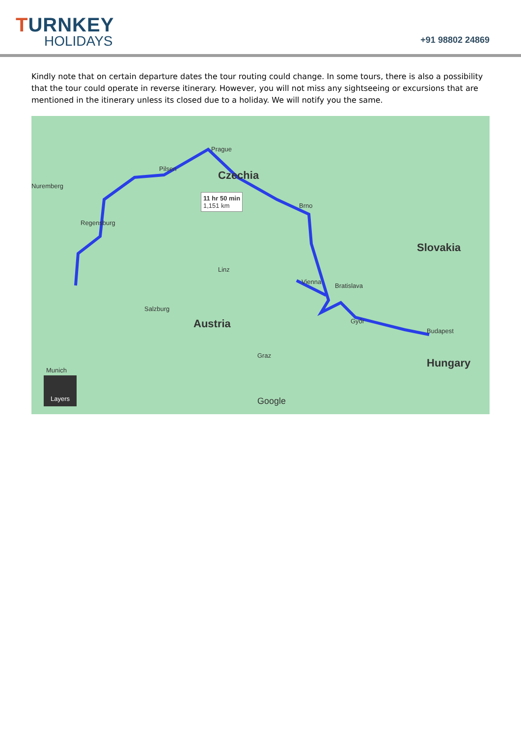TURNKEY
HOLIDAYS
+91 98802 24869
Kindly note that on certain departure dates the tour routing could change. In some tours, there is also a possibility that the tour could operate in reverse itinerary. However, you will not miss any sightseeing or excursions that are mentioned in the itinerary unless its closed due to a holiday. We will notify you the same.
Prague
Czechia
11 hr 50 min
1,151 km Brno
Nuremberg
Pilsen
Regensburg
Munich
Vienna
Bratislava
Budapest
Austria
Slovakia
Hungary
Graz
Győr
Salzburg
Linz
Layers
Google